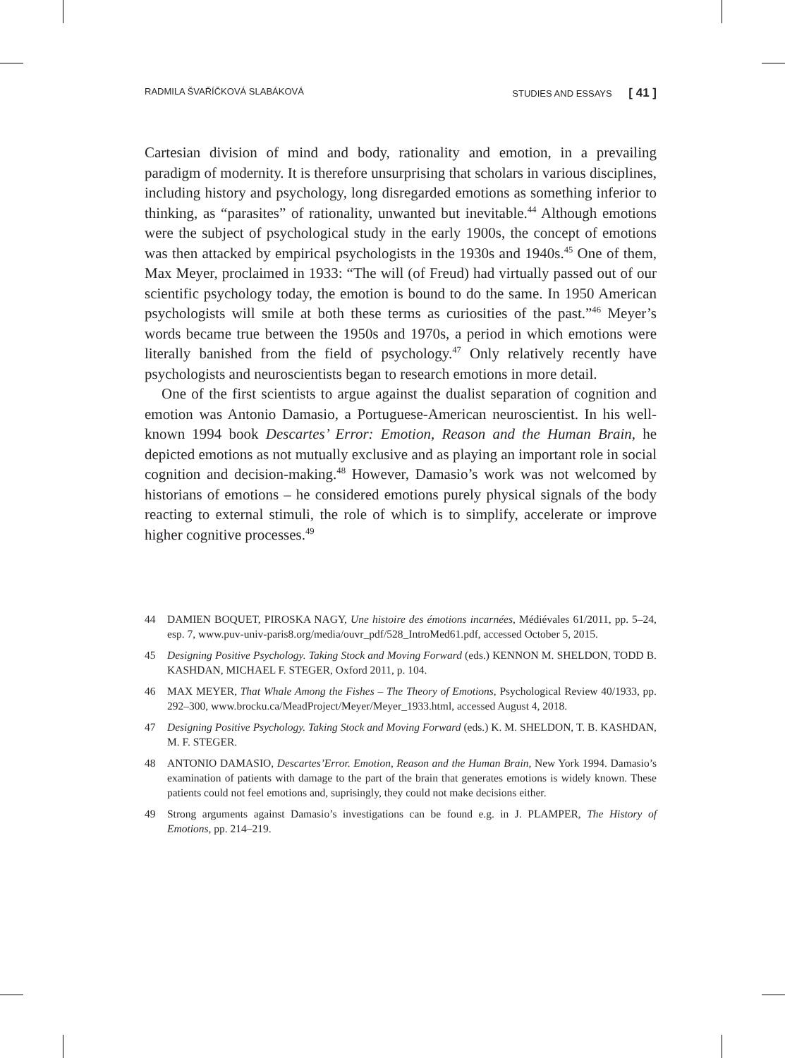RADMILA ŠVAŘÍČKOVÁ SLABÁKOVÁ STUDIES AND ESSAYS [ 41 ]
Cartesian division of mind and body, rationality and emotion, in a prevailing paradigm of modernity. It is therefore unsurprising that scholars in various disciplines, including history and psychology, long disregarded emotions as something inferior to thinking, as “parasites” of rationality, unwanted but inevitable.<sup>44</sup> Although emotions were the subject of psychological study in the early 1900s, the concept of emotions was then attacked by empirical psychologists in the 1930s and 1940s.<sup>45</sup> One of them, Max Meyer, proclaimed in 1933: “The will (of Freud) had virtually passed out of our scientific psychology today, the emotion is bound to do the same. In 1950 American psychologists will smile at both these terms as curiosities of the past.”<sup>46</sup> Meyer’s words became true between the 1950s and 1970s, a period in which emotions were literally banished from the field of psychology.<sup>47</sup> Only relatively recently have psychologists and neuroscientists began to research emotions in more detail.
One of the first scientists to argue against the dualist separation of cognition and emotion was Antonio Damasio, a Portuguese-American neuroscientist. In his well-known 1994 book Descartes’ Error: Emotion, Reason and the Human Brain, he depicted emotions as not mutually exclusive and as playing an important role in social cognition and decision-making.<sup>48</sup> However, Damasio’s work was not welcomed by historians of emotions – he considered emotions purely physical signals of the body reacting to external stimuli, the role of which is to simplify, accelerate or improve higher cognitive processes.<sup>49</sup>
44 DAMIEN BOQUET, PIROSKA NAGY, Une histoire des émotions incarnées, Médiévales 61/2011, pp. 5–24, esp. 7, www.puv-univ-paris8.org/media/ouvr_pdf/528_IntroMed61.pdf, accessed October 5, 2015.
45 Designing Positive Psychology. Taking Stock and Moving Forward (eds.) KENNON M. SHELDON, TODD B. KASHDAN, MICHAEL F. STEGER, Oxford 2011, p. 104.
46 MAX MEYER, That Whale Among the Fishes – The Theory of Emotions, Psychological Review 40/1933, pp. 292–300, www.brocku.ca/MeadProject/Meyer/Meyer_1933.html, accessed August 4, 2018.
47 Designing Positive Psychology. Taking Stock and Moving Forward (eds.) K. M. SHELDON, T. B. KASHDAN, M. F. STEGER.
48 ANTONIO DAMASIO, Descartes’Error. Emotion, Reason and the Human Brain, New York 1994. Damasio’s examination of patients with damage to the part of the brain that generates emotions is widely known. These patients could not feel emotions and, suprisingly, they could not make decisions either.
49 Strong arguments against Damasio’s investigations can be found e.g. in J. PLAMPER, The History of Emotions, pp. 214–219.